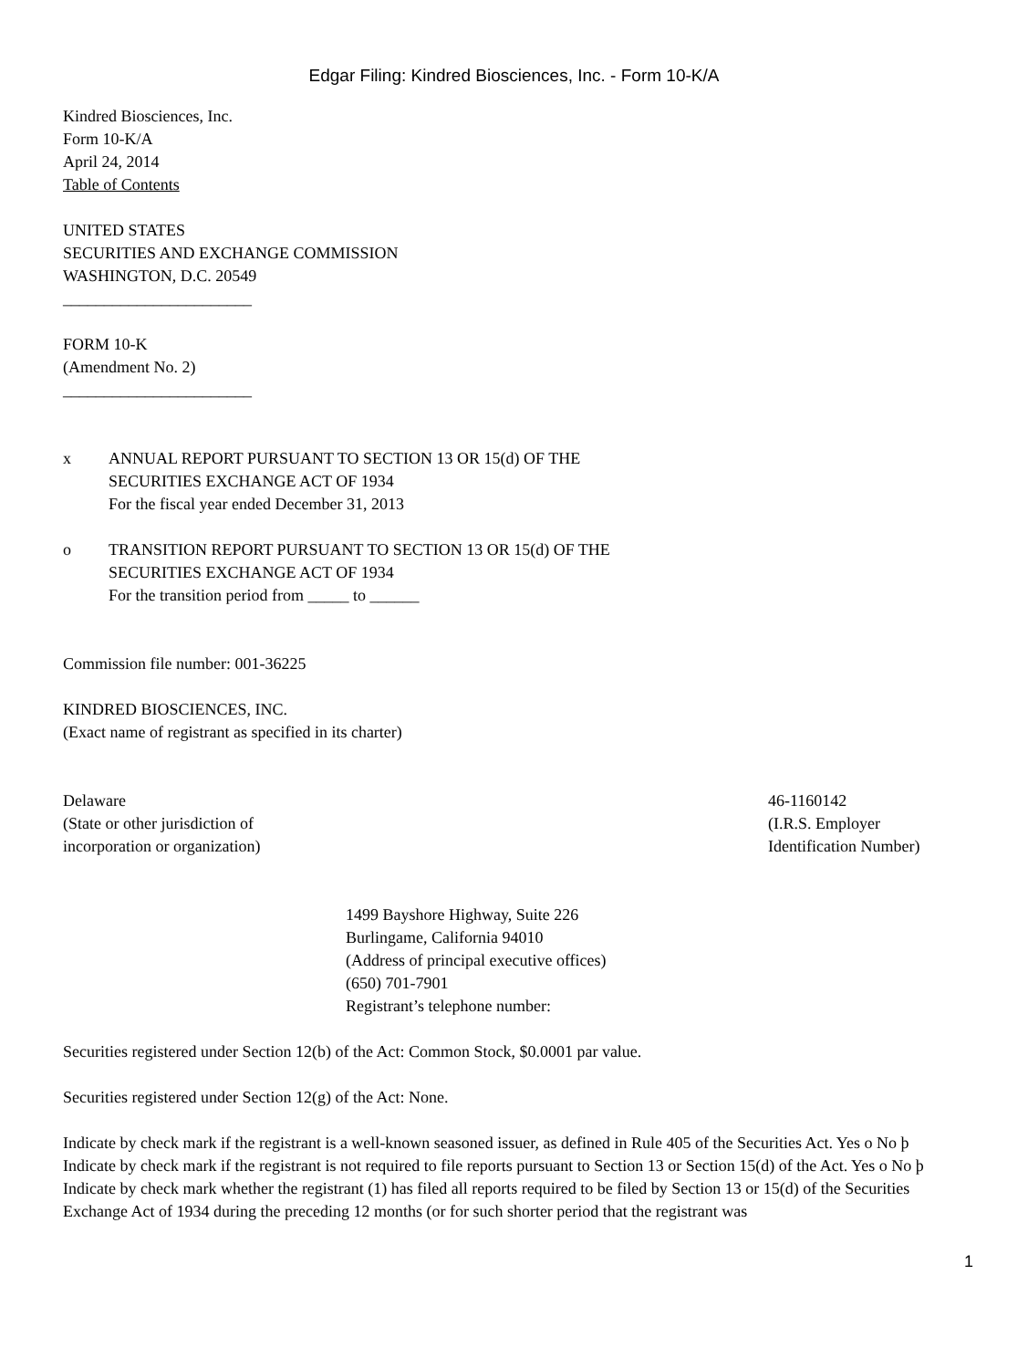Edgar Filing: Kindred Biosciences, Inc. - Form 10-K/A
Kindred Biosciences, Inc.
Form 10-K/A
April 24, 2014
Table of Contents
UNITED STATES
SECURITIES AND EXCHANGE COMMISSION
WASHINGTON, D.C. 20549
_______________________
FORM 10-K
(Amendment No. 2)
_______________________
x ANNUAL REPORT PURSUANT TO SECTION 13 OR 15(d) OF THE
SECURITIES EXCHANGE ACT OF 1934
For the fiscal year ended December 31, 2013
o TRANSITION REPORT PURSUANT TO SECTION 13 OR 15(d) OF THE
SECURITIES EXCHANGE ACT OF 1934
For the transition period from _____ to ______
Commission file number: 001-36225
KINDRED BIOSCIENCES, INC.
(Exact name of registrant as specified in its charter)
Delaware
(State or other jurisdiction of
incorporation or organization)
46-1160142
(I.R.S. Employer
Identification Number)
1499 Bayshore Highway, Suite 226
Burlingame, California 94010
(Address of principal executive offices)
(650) 701-7901
Registrant’s telephone number:
Securities registered under Section 12(b) of the Act: Common Stock, $0.0001 par value.
Securities registered under Section 12(g) of the Act: None.
Indicate by check mark if the registrant is a well-known seasoned issuer, as defined in Rule 405 of the Securities Act. Yes o No þ
Indicate by check mark if the registrant is not required to file reports pursuant to Section 13 or Section 15(d) of the Act. Yes o No þ
Indicate by check mark whether the registrant (1) has filed all reports required to be filed by Section 13 or 15(d) of the Securities Exchange Act of 1934 during the preceding 12 months (or for such shorter period that the registrant was
1